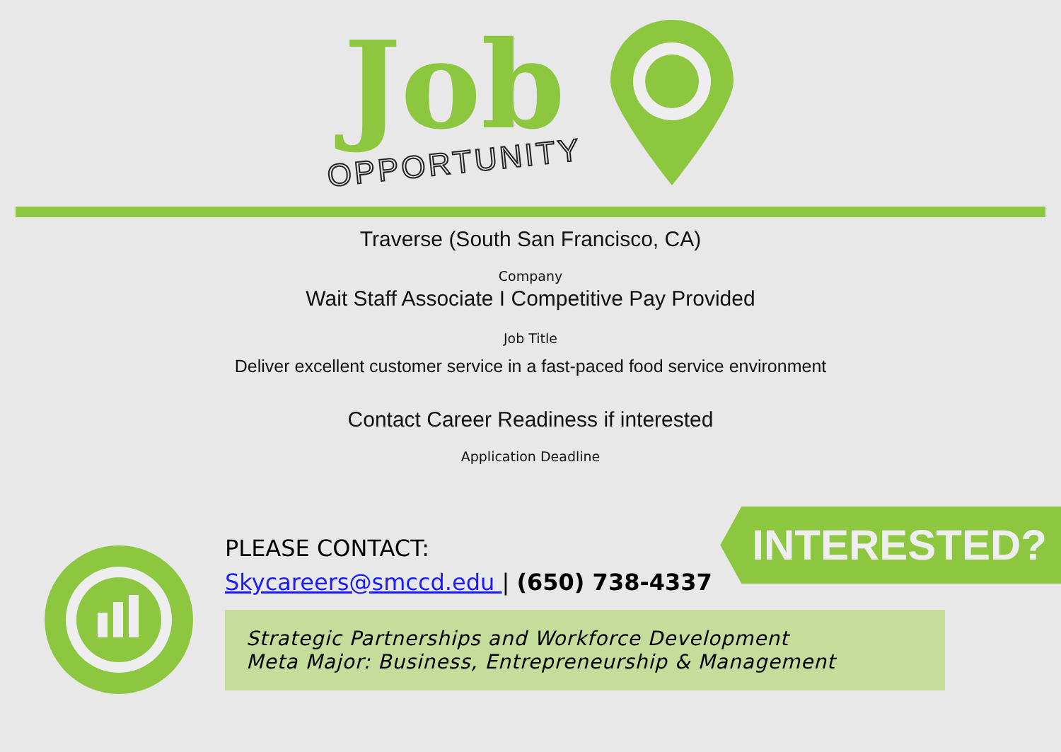Job
OPPORTUNITY
Traverse (South San Francisco, CA)
Company
Wait Staff Associate I Competitive Pay Provided
Job Title
Deliver excellent customer service in a fast-paced food service environment
Contact Career Readiness if interested
Application Deadline
PLEASE CONTACT:
Skycareers@smccd.edu | (650) 738-4337
Strategic Partnerships and Workforce Development
Meta Major: Business, Entrepreneurship & Management
INTERESTED?